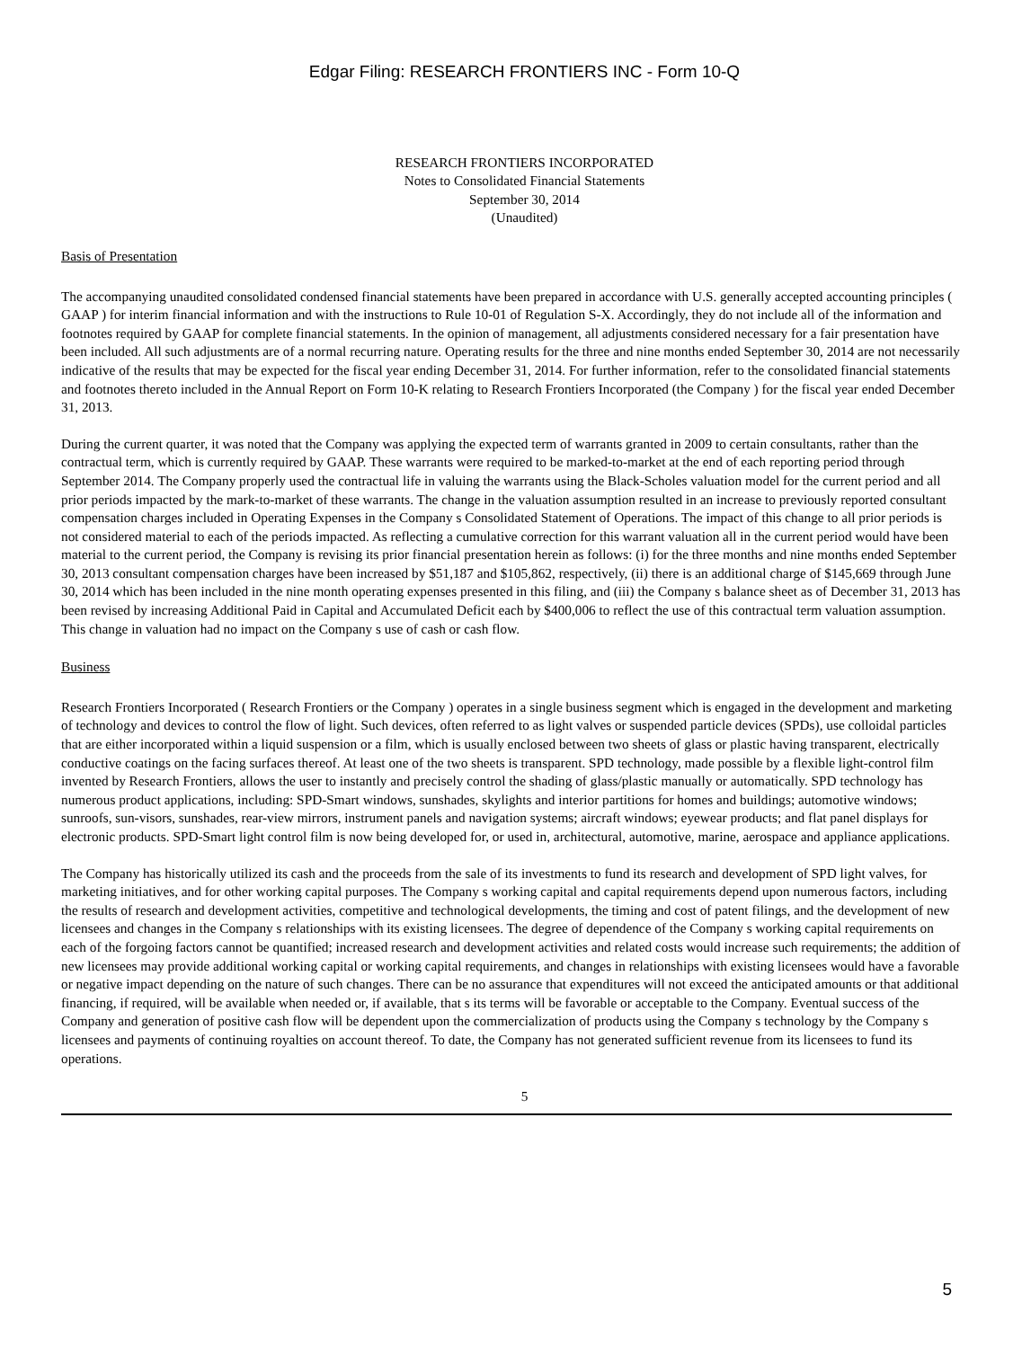Edgar Filing: RESEARCH FRONTIERS INC - Form 10-Q
RESEARCH FRONTIERS INCORPORATED
Notes to Consolidated Financial Statements
September 30, 2014
(Unaudited)
Basis of Presentation
The accompanying unaudited consolidated condensed financial statements have been prepared in accordance with U.S. generally accepted accounting principles ( GAAP ) for interim financial information and with the instructions to Rule 10-01 of Regulation S-X. Accordingly, they do not include all of the information and footnotes required by GAAP for complete financial statements. In the opinion of management, all adjustments considered necessary for a fair presentation have been included. All such adjustments are of a normal recurring nature. Operating results for the three and nine months ended September 30, 2014 are not necessarily indicative of the results that may be expected for the fiscal year ending December 31, 2014. For further information, refer to the consolidated financial statements and footnotes thereto included in the Annual Report on Form 10-K relating to Research Frontiers Incorporated (the Company ) for the fiscal year ended December 31, 2013.
During the current quarter, it was noted that the Company was applying the expected term of warrants granted in 2009 to certain consultants, rather than the contractual term, which is currently required by GAAP. These warrants were required to be marked-to-market at the end of each reporting period through September 2014. The Company properly used the contractual life in valuing the warrants using the Black-Scholes valuation model for the current period and all prior periods impacted by the mark-to-market of these warrants. The change in the valuation assumption resulted in an increase to previously reported consultant compensation charges included in Operating Expenses in the Company s Consolidated Statement of Operations. The impact of this change to all prior periods is not considered material to each of the periods impacted. As reflecting a cumulative correction for this warrant valuation all in the current period would have been material to the current period, the Company is revising its prior financial presentation herein as follows: (i) for the three months and nine months ended September 30, 2013 consultant compensation charges have been increased by $51,187 and $105,862, respectively, (ii) there is an additional charge of $145,669 through June 30, 2014 which has been included in the nine month operating expenses presented in this filing, and (iii) the Company s balance sheet as of December 31, 2013 has been revised by increasing Additional Paid in Capital and Accumulated Deficit each by $400,006 to reflect the use of this contractual term valuation assumption. This change in valuation had no impact on the Company s use of cash or cash flow.
Business
Research Frontiers Incorporated ( Research Frontiers or the Company ) operates in a single business segment which is engaged in the development and marketing of technology and devices to control the flow of light. Such devices, often referred to as light valves or suspended particle devices (SPDs), use colloidal particles that are either incorporated within a liquid suspension or a film, which is usually enclosed between two sheets of glass or plastic having transparent, electrically conductive coatings on the facing surfaces thereof. At least one of the two sheets is transparent. SPD technology, made possible by a flexible light-control film invented by Research Frontiers, allows the user to instantly and precisely control the shading of glass/plastic manually or automatically. SPD technology has numerous product applications, including: SPD-Smart windows, sunshades, skylights and interior partitions for homes and buildings; automotive windows; sunroofs, sun-visors, sunshades, rear-view mirrors, instrument panels and navigation systems; aircraft windows; eyewear products; and flat panel displays for electronic products. SPD-Smart light control film is now being developed for, or used in, architectural, automotive, marine, aerospace and appliance applications.
The Company has historically utilized its cash and the proceeds from the sale of its investments to fund its research and development of SPD light valves, for marketing initiatives, and for other working capital purposes. The Company s working capital and capital requirements depend upon numerous factors, including the results of research and development activities, competitive and technological developments, the timing and cost of patent filings, and the development of new licensees and changes in the Company s relationships with its existing licensees. The degree of dependence of the Company s working capital requirements on each of the forgoing factors cannot be quantified; increased research and development activities and related costs would increase such requirements; the addition of new licensees may provide additional working capital or working capital requirements, and changes in relationships with existing licensees would have a favorable or negative impact depending on the nature of such changes. There can be no assurance that expenditures will not exceed the anticipated amounts or that additional financing, if required, will be available when needed or, if available, that s its terms will be favorable or acceptable to the Company. Eventual success of the Company and generation of positive cash flow will be dependent upon the commercialization of products using the Company s technology by the Company s licensees and payments of continuing royalties on account thereof. To date, the Company has not generated sufficient revenue from its licensees to fund its operations.
5
5